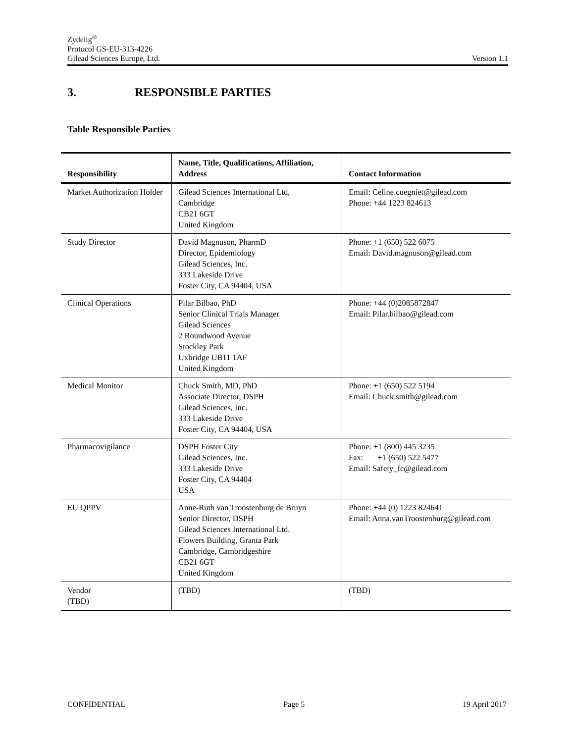Zydelig<sup>®</sup>
Protocol GS-EU-313-4226
Gilead Sciences Europe, Ltd. Version 1.1
3. RESPONSIBLE PARTIES
Table Responsible Parties
| Responsibility | Name, Title, Qualifications, Affiliation, Address | Contact Information |
| --- | --- | --- |
| Market Authorization Holder | Gilead Sciences International Ltd, Cambridge CB21 6GT United Kingdom | Email: Celine.cuegniet@gilead.com Phone: +44 1223 824613 |
| Study Director | David Magnuson, PharmD Director, Epidemiology Gilead Sciences, Inc. 333 Lakeside Drive Foster City, CA 94404, USA | Phone: +1 (650) 522 6075 Email: David.magnuson@gilead.com |
| Clinical Operations | Pilar Bilbao, PhD Senior Clinical Trials Manager Gilead Sciences 2 Roundwood Avenue Stockley Park Uxbridge UB11 1AF United Kingdom | Phone: +44 (0)2085872847 Email: Pilar.bilbao@gilead.com |
| Medical Monitor | Chuck Smith, MD, PhD Associate Director, DSPH Gilead Sciences, Inc. 333 Lakeside Drive Foster City, CA 94404, USA | Phone: +1 (650) 522 5194 Email: Chuck.smith@gilead.com |
| Pharmacovigilance | DSPH Foster City Gilead Sciences, Inc. 333 Lakeside Drive Foster City, CA 94404 USA | Phone: +1 (800) 445 3235 Fax: +1 (650) 522 5477 Email: Safety_fc@gilead.com |
| EU QPPV | Anne-Ruth van Troostenburg de Bruyn Senior Director, DSPH Gilead Sciences International Ltd. Flowers Building, Granta Park Cambridge, Cambridgeshire CB21 6GT United Kingdom | Phone: +44 (0) 1223 824641 Email: Anna.vanTroostenburg@gilead.com |
| Vendor (TBD) | (TBD) | (TBD) |
CONFIDENTIAL Page 5 19 April 2017